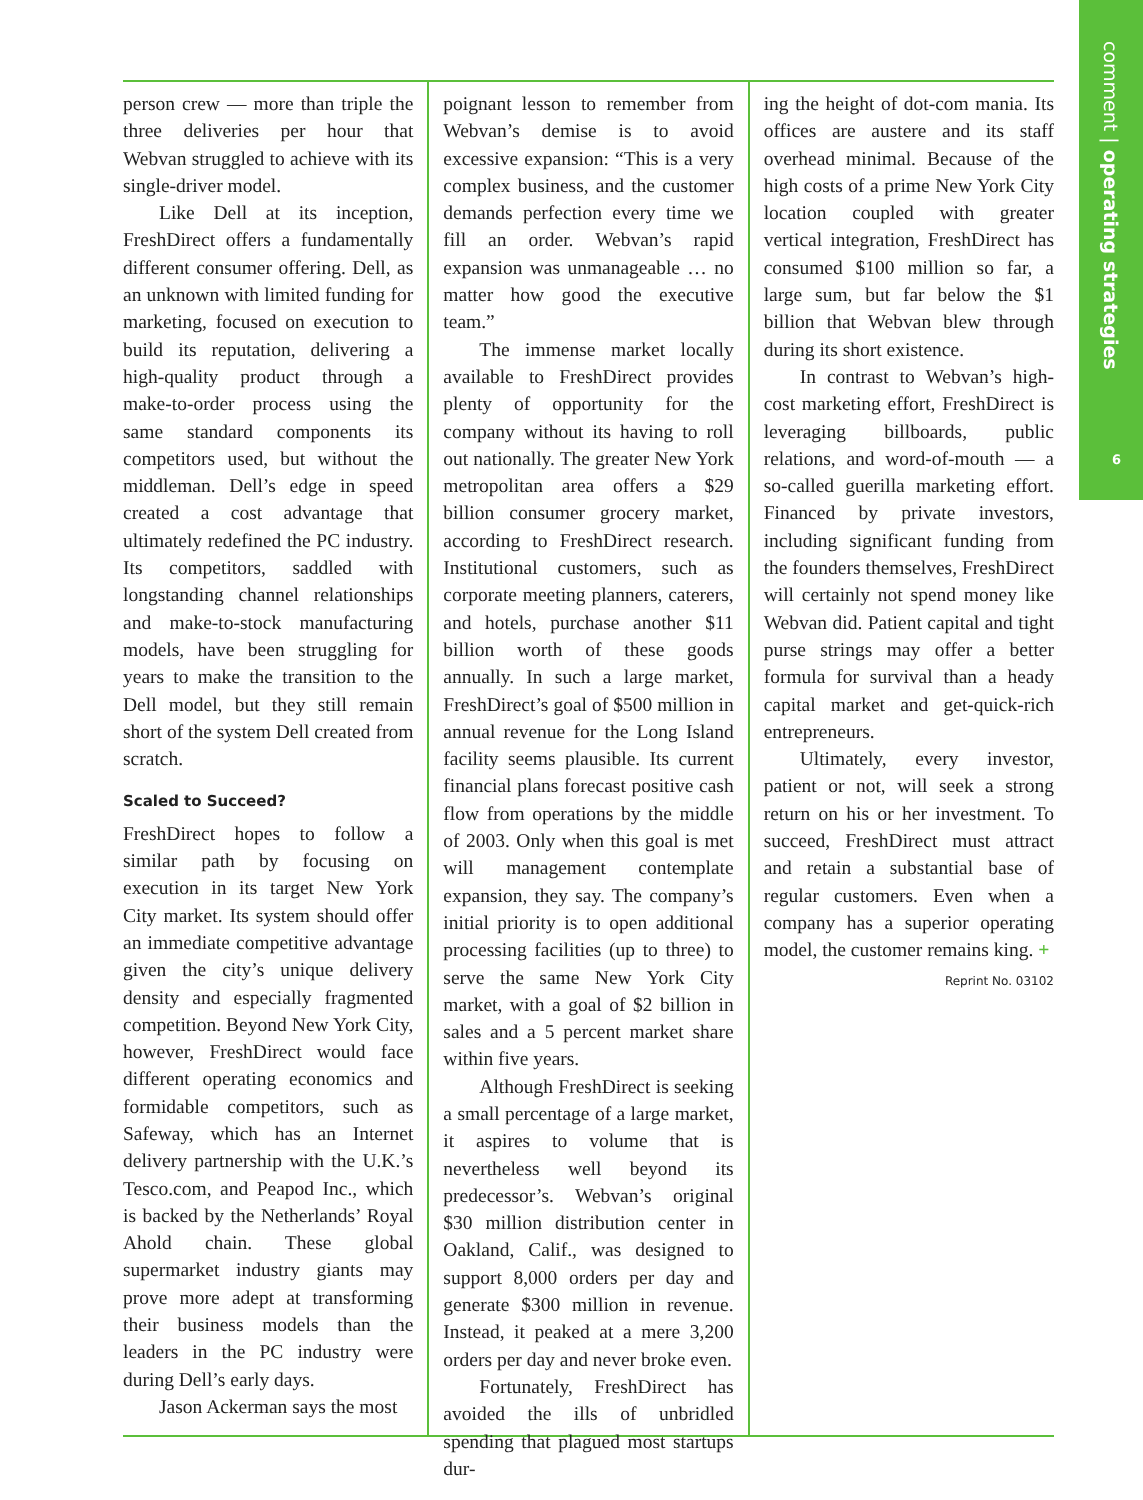comment | operating strategies
6
person crew — more than triple the three deliveries per hour that Webvan struggled to achieve with its single-driver model.
Like Dell at its inception, FreshDirect offers a fundamentally different consumer offering. Dell, as an unknown with limited funding for marketing, focused on execution to build its reputation, delivering a high-quality product through a make-to-order process using the same standard components its competitors used, but without the middleman. Dell’s edge in speed created a cost advantage that ultimately redefined the PC industry. Its competitors, saddled with longstanding channel relationships and make-to-stock manufacturing models, have been struggling for years to make the transition to the Dell model, but they still remain short of the system Dell created from scratch.
Scaled to Succeed?
FreshDirect hopes to follow a similar path by focusing on execution in its target New York City market. Its system should offer an immediate competitive advantage given the city’s unique delivery density and especially fragmented competition. Beyond New York City, however, FreshDirect would face different operating economics and formidable competitors, such as Safeway, which has an Internet delivery partnership with the U.K.’s Tesco.com, and Peapod Inc., which is backed by the Netherlands’ Royal Ahold chain. These global supermarket industry giants may prove more adept at transforming their business models than the leaders in the PC industry were during Dell’s early days.
Jason Ackerman says the most
poignant lesson to remember from Webvan’s demise is to avoid excessive expansion: “This is a very complex business, and the customer demands perfection every time we fill an order. Webvan’s rapid expansion was unmanageable … no matter how good the executive team.”
The immense market locally available to FreshDirect provides plenty of opportunity for the company without its having to roll out nationally. The greater New York metropolitan area offers a $29 billion consumer grocery market, according to FreshDirect research. Institutional customers, such as corporate meeting planners, caterers, and hotels, purchase another $11 billion worth of these goods annually. In such a large market, FreshDirect’s goal of $500 million in annual revenue for the Long Island facility seems plausible. Its current financial plans forecast positive cash flow from operations by the middle of 2003. Only when this goal is met will management contemplate expansion, they say. The company’s initial priority is to open additional processing facilities (up to three) to serve the same New York City market, with a goal of $2 billion in sales and a 5 percent market share within five years.
Although FreshDirect is seeking a small percentage of a large market, it aspires to volume that is nevertheless well beyond its predecessor’s. Webvan’s original $30 million distribution center in Oakland, Calif., was designed to support 8,000 orders per day and generate $300 million in revenue. Instead, it peaked at a mere 3,200 orders per day and never broke even.
Fortunately, FreshDirect has avoided the ills of unbridled spending that plagued most startups dur-
ing the height of dot-com mania. Its offices are austere and its staff overhead minimal. Because of the high costs of a prime New York City location coupled with greater vertical integration, FreshDirect has consumed $100 million so far, a large sum, but far below the $1 billion that Webvan blew through during its short existence.
In contrast to Webvan’s high-cost marketing effort, FreshDirect is leveraging billboards, public relations, and word-of-mouth — a so-called guerilla marketing effort. Financed by private investors, including significant funding from the founders themselves, FreshDirect will certainly not spend money like Webvan did. Patient capital and tight purse strings may offer a better formula for survival than a heady capital market and get-quick-rich entrepreneurs.
Ultimately, every investor, patient or not, will seek a strong return on his or her investment. To succeed, FreshDirect must attract and retain a substantial base of regular customers. Even when a company has a superior operating model, the customer remains king. +
Reprint No. 03102